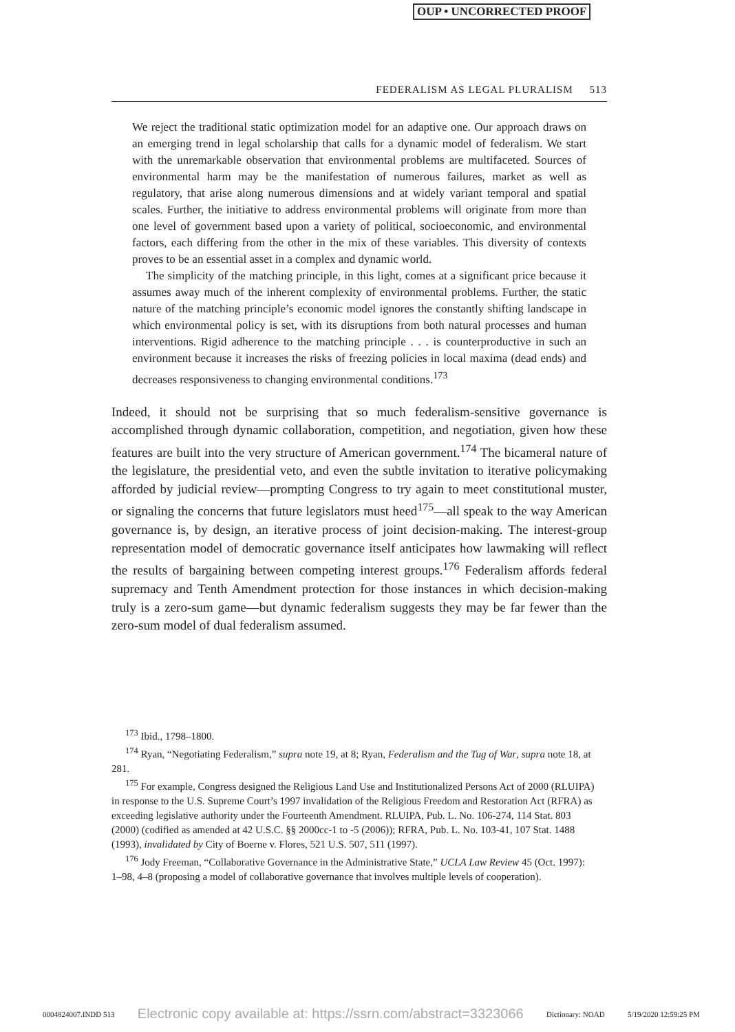OUP • UNCORRECTED PROOF
FEDERALISM AS LEGAL PLURALISM 513
We reject the traditional static optimization model for an adaptive one. Our approach draws on an emerging trend in legal scholarship that calls for a dynamic model of federalism. We start with the unremarkable observation that environmental problems are multifaceted. Sources of environmental harm may be the manifestation of numerous failures, market as well as regulatory, that arise along numerous dimensions and at widely variant temporal and spatial scales. Further, the initiative to address environmental problems will originate from more than one level of government based upon a variety of political, socioeconomic, and environmental factors, each differing from the other in the mix of these variables. This diversity of contexts proves to be an essential asset in a complex and dynamic world.
The simplicity of the matching principle, in this light, comes at a significant price because it assumes away much of the inherent complexity of environmental problems. Further, the static nature of the matching principle’s economic model ignores the constantly shifting landscape in which environmental policy is set, with its disruptions from both natural processes and human interventions. Rigid adherence to the matching principle . . . is counterproductive in such an environment because it increases the risks of freezing policies in local maxima (dead ends) and decreases responsiveness to changing environmental conditions.<sup>173</sup>
Indeed, it should not be surprising that so much federalism-sensitive governance is accomplished through dynamic collaboration, competition, and negotiation, given how these features are built into the very structure of American government.<sup>174</sup> The bicameral nature of the legislature, the presidential veto, and even the subtle invitation to iterative policymaking afforded by judicial review—prompting Congress to try again to meet constitutional muster, or signaling the concerns that future legislators must heed<sup>175</sup>—all speak to the way American governance is, by design, an iterative process of joint decision-making. The interest-group representation model of democratic governance itself anticipates how lawmaking will reflect the results of bargaining between competing interest groups.<sup>176</sup> Federalism affords federal supremacy and Tenth Amendment protection for those instances in which decision-making truly is a zero-sum game—but dynamic federalism suggests they may be far fewer than the zero-sum model of dual federalism assumed.
<sup>173</sup> Ibid., 1798–1800.
<sup>174</sup> Ryan, “Negotiating Federalism,” supra note 19, at 8; Ryan, Federalism and the Tug of War, supra note 18, at 281.
<sup>175</sup> For example, Congress designed the Religious Land Use and Institutionalized Persons Act of 2000 (RLUIPA) in response to the U.S. Supreme Court’s 1997 invalidation of the Religious Freedom and Restoration Act (RFRA) as exceeding legislative authority under the Fourteenth Amendment. RLUIPA, Pub. L. No. 106-274, 114 Stat. 803 (2000) (codified as amended at 42 U.S.C. §§ 2000cc-1 to -5 (2006)); RFRA, Pub. L. No. 103-41, 107 Stat. 1488 (1993), invalidated by City of Boerne v. Flores, 521 U.S. 507, 511 (1997).
<sup>176</sup> Jody Freeman, “Collaborative Governance in the Administrative State,” UCLA Law Review 45 (Oct. 1997): 1–98, 4–8 (proposing a model of collaborative governance that involves multiple levels of cooperation).
0004824007.INDD 513 Electronic copy available at: https://ssrn.com/abstract=3323066 Dictionary: NOAD 5/19/2020 12:59:25 PM